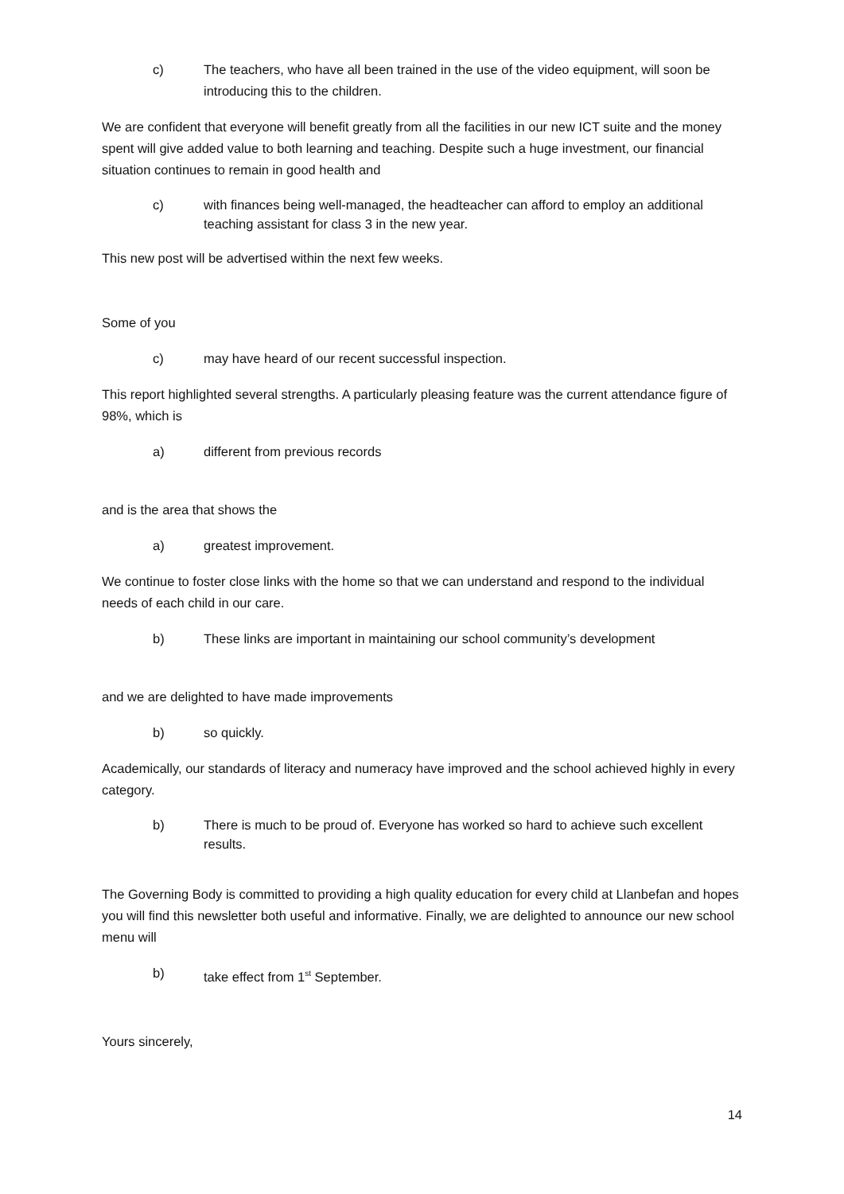c) The teachers, who have all been trained in the use of the video equipment, will soon be introducing this to the children.
We are confident that everyone will benefit greatly from all the facilities in our new ICT suite and the money spent will give added value to both learning and teaching. Despite such a huge investment, our financial situation continues to remain in good health and
c) with finances being well-managed, the headteacher can afford to employ an additional teaching assistant for class 3 in the new year.
This new post will be advertised within the next few weeks.
Some of you
c) may have heard of our recent successful inspection.
This report highlighted several strengths. A particularly pleasing feature was the current attendance figure of 98%, which is
a) different from previous records
and is the area that shows the
a) greatest improvement.
We continue to foster close links with the home so that we can understand and respond to the individual needs of each child in our care.
b) These links are important in maintaining our school community’s development
and we are delighted to have made improvements
b) so quickly.
Academically, our standards of literacy and numeracy have improved and the school achieved highly in every category.
b) There is much to be proud of. Everyone has worked so hard to achieve such excellent results.
The Governing Body is committed to providing a high quality education for every child at Llanbefan and hopes you will find this newsletter both useful and informative. Finally, we are delighted to announce our new school menu will
b) take effect from 1<sup>st</sup> September.
Yours sincerely,
14